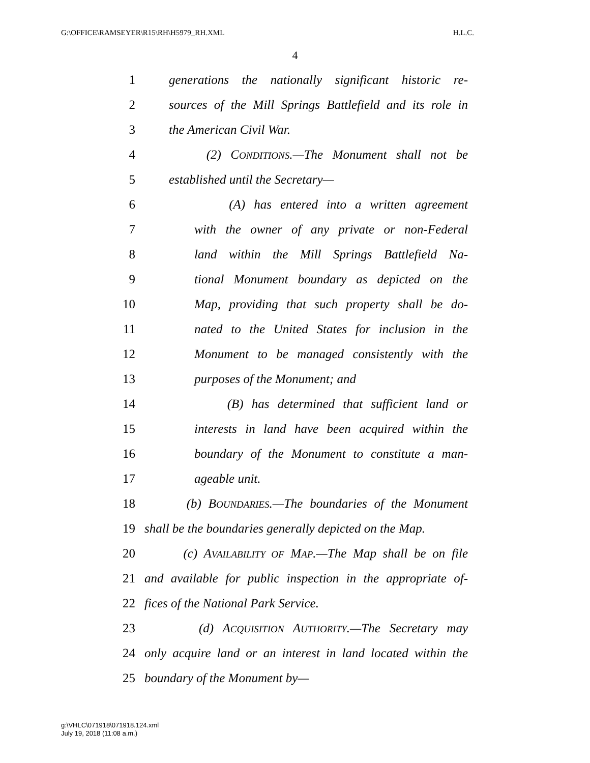G:\OFFICE\RAMSEYER\R15\RH\H5979_RH.XML H.L.C.
4
1 generations the nationally significant historic re-
2 sources of the Mill Springs Battlefield and its role in
3 the American Civil War.
4 (2) CONDITIONS.—The Monument shall not be
5 established until the Secretary—
6 (A) has entered into a written agreement
7 with the owner of any private or non-Federal
8 land within the Mill Springs Battlefield Na-
9 tional Monument boundary as depicted on the
10 Map, providing that such property shall be do-
11 nated to the United States for inclusion in the
12 Monument to be managed consistently with the
13 purposes of the Monument; and
14 (B) has determined that sufficient land or
15 interests in land have been acquired within the
16 boundary of the Monument to constitute a man-
17 ageable unit.
18 (b) BOUNDARIES.—The boundaries of the Monument
19 shall be the boundaries generally depicted on the Map.
20 (c) AVAILABILITY OF MAP.—The Map shall be on file
21 and available for public inspection in the appropriate of-
22 fices of the National Park Service.
23 (d) ACQUISITION AUTHORITY.—The Secretary may
24 only acquire land or an interest in land located within the
25 boundary of the Monument by—
g:\VHLC\071918\071918.124.xml
July 19, 2018 (11:08 a.m.)